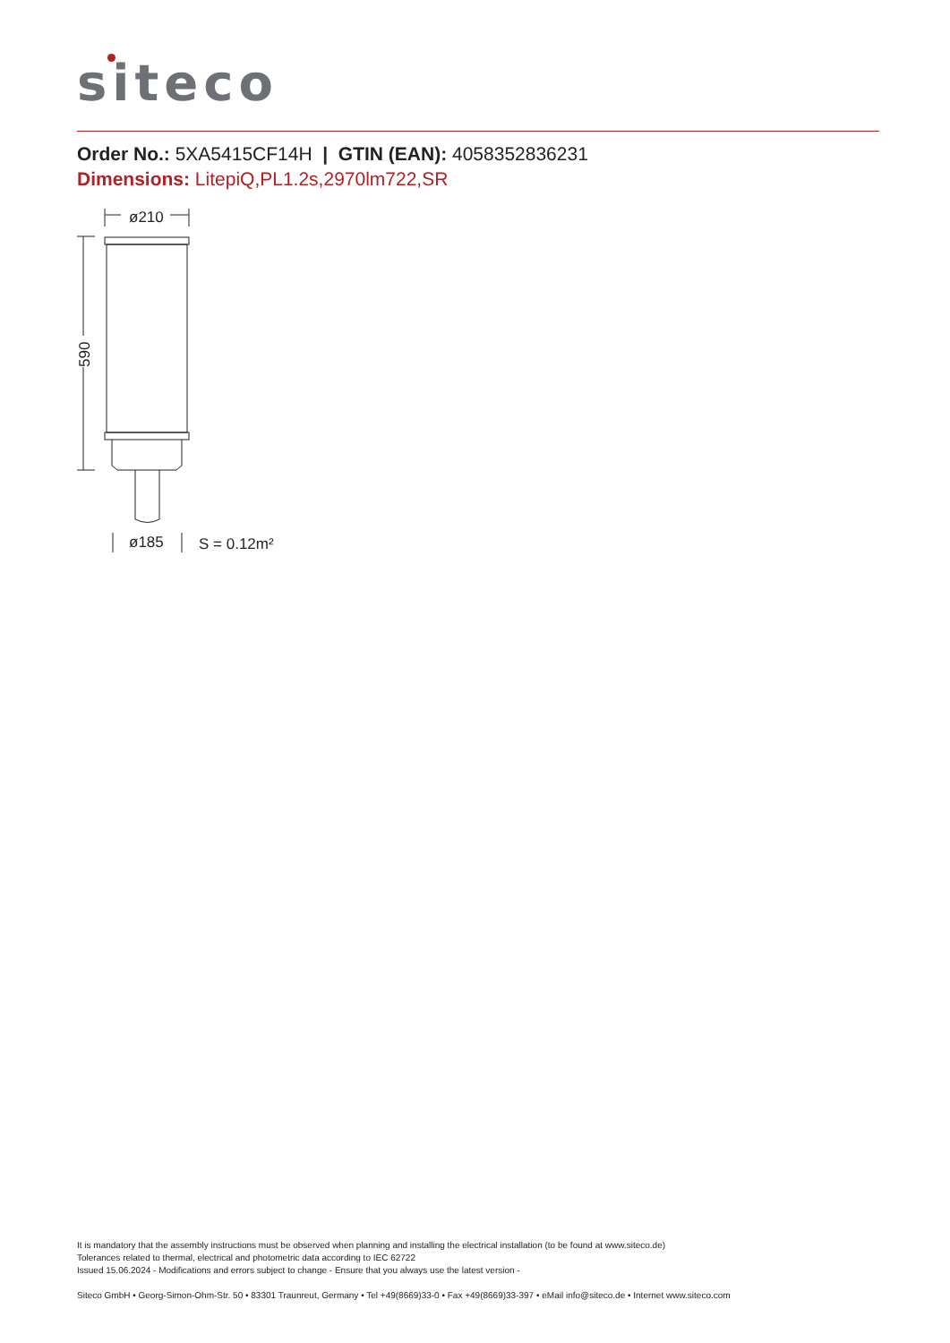siteco
Order No.: 5XA5415CF14H | GTIN (EAN): 4058352836231
Dimensions: LitepiQ,PL1.2s,2970lm722,SR
ø210
590
ø185
S = 0.12m²
It is mandatory that the assembly instructions must be observed when planning and installing the electrical installation (to be found at www.siteco.de)
Tolerances related to thermal, electrical and photometric data according to IEC 62722
Issued 15.06.2024 - Modifications and errors subject to change - Ensure that you always use the latest version -
Siteco GmbH • Georg-Simon-Ohm-Str. 50 • 83301 Traunreut, Germany • Tel +49(8669)33-0 • Fax +49(8669)33-397 • eMail info@siteco.de • Internet www.siteco.com